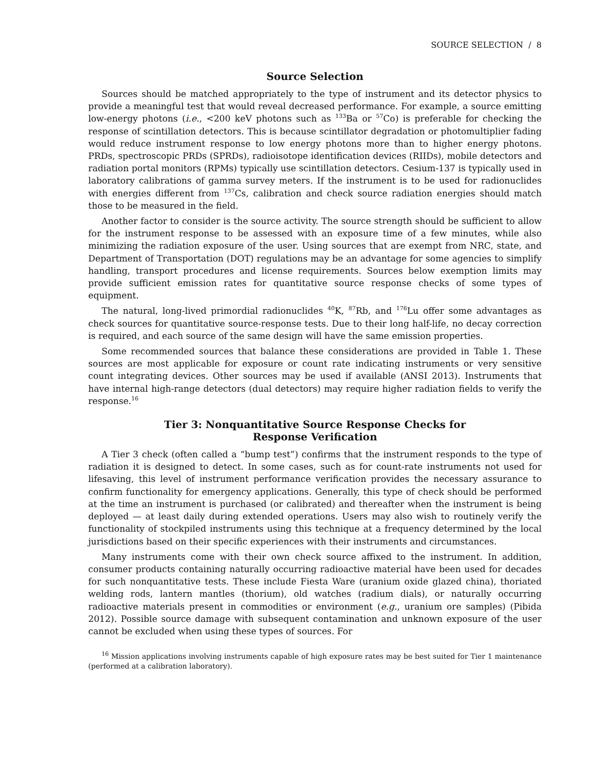SOURCE SELECTION / 8
Source Selection
Sources should be matched appropriately to the type of instrument and its detector physics to provide a meaningful test that would reveal decreased performance. For example, a source emitting low-energy photons (i.e., <200 keV photons such as <sup>133</sup>Ba or <sup>57</sup>Co) is preferable for checking the response of scintillation detectors. This is because scintillator degradation or photomultiplier fading would reduce instrument response to low energy photons more than to higher energy photons. PRDs, spectroscopic PRDs (SPRDs), radioisotope identification devices (RIIDs), mobile detectors and radiation portal monitors (RPMs) typically use scintillation detectors. Cesium-137 is typically used in laboratory calibrations of gamma survey meters. If the instrument is to be used for radionuclides with energies different from <sup>137</sup>Cs, calibration and check source radiation energies should match those to be measured in the field.
Another factor to consider is the source activity. The source strength should be sufficient to allow for the instrument response to be assessed with an exposure time of a few minutes, while also minimizing the radiation exposure of the user. Using sources that are exempt from NRC, state, and Department of Transportation (DOT) regulations may be an advantage for some agencies to simplify handling, transport procedures and license requirements. Sources below exemption limits may provide sufficient emission rates for quantitative source response checks of some types of equipment.
The natural, long-lived primordial radionuclides <sup>40</sup>K, <sup>87</sup>Rb, and <sup>176</sup>Lu offer some advantages as check sources for quantitative source-response tests. Due to their long half-life, no decay correction is required, and each source of the same design will have the same emission properties.
Some recommended sources that balance these considerations are provided in Table 1. These sources are most applicable for exposure or count rate indicating instruments or very sensitive count integrating devices. Other sources may be used if available (ANSI 2013). Instruments that have internal high-range detectors (dual detectors) may require higher radiation fields to verify the response.<sup>16</sup>
Tier 3: Nonquantitative Source Response Checks for
Response Verification
A Tier 3 check (often called a “bump test”) confirms that the instrument responds to the type of radiation it is designed to detect. In some cases, such as for count-rate instruments not used for lifesaving, this level of instrument performance verification provides the necessary assurance to confirm functionality for emergency applications. Generally, this type of check should be performed at the time an instrument is purchased (or calibrated) and thereafter when the instrument is being deployed — at least daily during extended operations. Users may also wish to routinely verify the functionality of stockpiled instruments using this technique at a frequency determined by the local jurisdictions based on their specific experiences with their instruments and circumstances.
Many instruments come with their own check source affixed to the instrument. In addition, consumer products containing naturally occurring radioactive material have been used for decades for such nonquantitative tests. These include Fiesta Ware (uranium oxide glazed china), thoriated welding rods, lantern mantles (thorium), old watches (radium dials), or naturally occurring radioactive materials present in commodities or environment (e.g., uranium ore samples) (Pibida 2012). Possible source damage with subsequent contamination and unknown exposure of the user cannot be excluded when using these types of sources. For
<sup>16</sup> Mission applications involving instruments capable of high exposure rates may be best suited for Tier 1 maintenance (performed at a calibration laboratory).